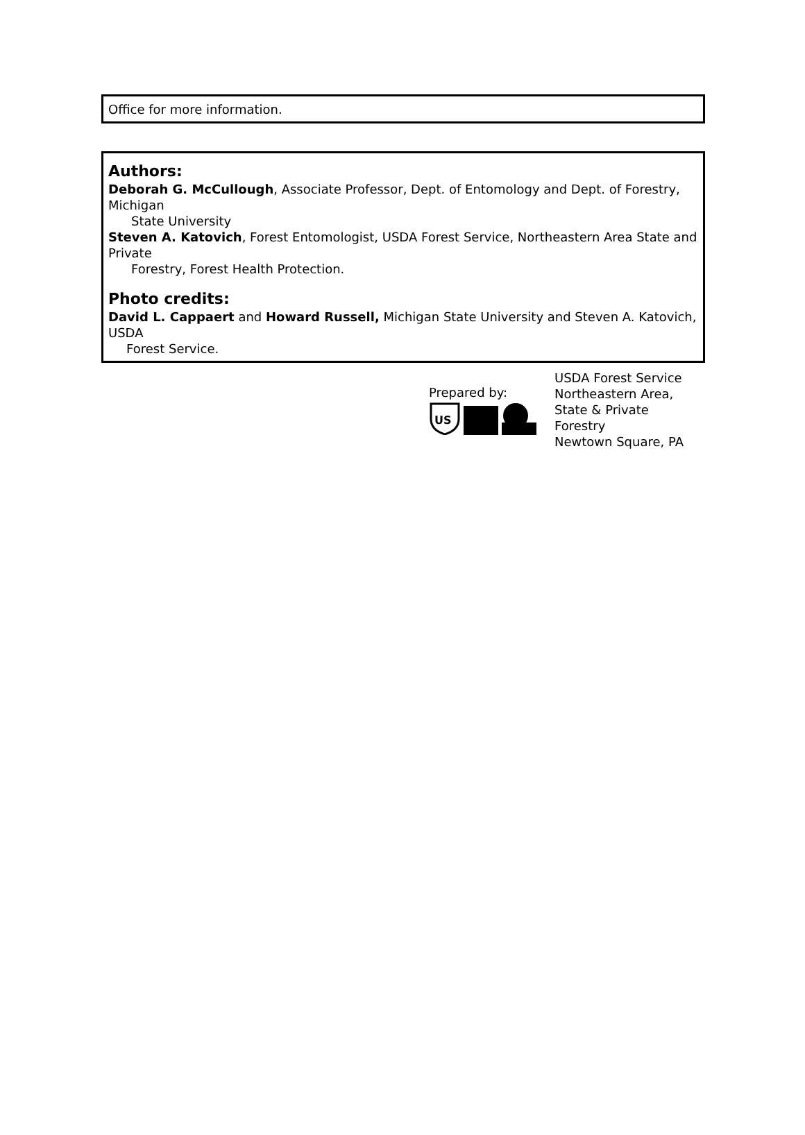Office for more information.
Authors:
Deborah G. McCullough, Associate Professor, Dept. of Entomology and Dept. of Forestry, Michigan
State University
Steven A. Katovich, Forest Entomologist, USDA Forest Service, Northeastern Area State and Private
Forestry, Forest Health Protection.
Photo credits:
David L. Cappaert and Howard Russell, Michigan State University and Steven A. Katovich, USDA
Forest Service.
Prepared by:
US
USDA Forest Service
Northeastern Area,
State & Private
Forestry
Newtown Square, PA